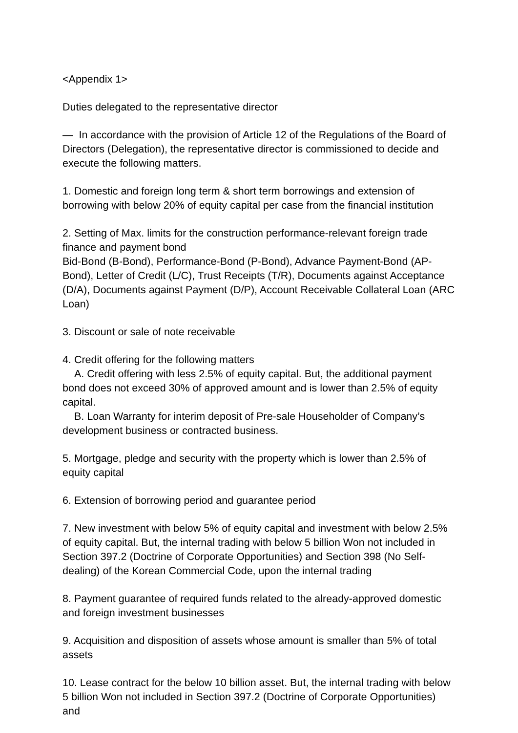<Appendix 1>
Duties delegated to the representative director
— In accordance with the provision of Article 12 of the Regulations of the Board of Directors (Delegation), the representative director is commissioned to decide and execute the following matters.
1. Domestic and foreign long term & short term borrowings and extension of borrowing with below 20% of equity capital per case from the financial institution
2. Setting of Max. limits for the construction performance-relevant foreign trade finance and payment bond
Bid-Bond (B-Bond), Performance-Bond (P-Bond), Advance Payment-Bond (AP-Bond), Letter of Credit (L/C), Trust Receipts (T/R), Documents against Acceptance (D/A), Documents against Payment (D/P), Account Receivable Collateral Loan (ARC Loan)
3. Discount or sale of note receivable
4. Credit offering for the following matters
A. Credit offering with less 2.5% of equity capital. But, the additional payment bond does not exceed 30% of approved amount and is lower than 2.5% of equity capital.
B. Loan Warranty for interim deposit of Pre-sale Householder of Company’s development business or contracted business.
5. Mortgage, pledge and security with the property which is lower than 2.5% of equity capital
6. Extension of borrowing period and guarantee period
7. New investment with below 5% of equity capital and investment with below 2.5% of equity capital. But, the internal trading with below 5 billion Won not included in Section 397.2 (Doctrine of Corporate Opportunities) and Section 398 (No Self-dealing) of the Korean Commercial Code, upon the internal trading
8. Payment guarantee of required funds related to the already-approved domestic and foreign investment businesses
9. Acquisition and disposition of assets whose amount is smaller than 5% of total assets
10. Lease contract for the below 10 billion asset. But, the internal trading with below 5 billion Won not included in Section 397.2 (Doctrine of Corporate Opportunities) and